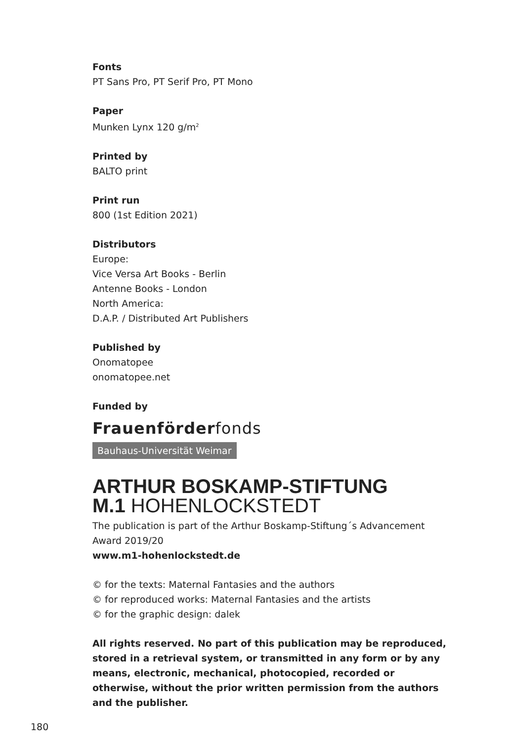Fonts
PT Sans Pro, PT Serif Pro, PT Mono
Paper
Munken Lynx 120 g/m<sup>2</sup>
Printed by
BALTO print
Print run
800 (1st Edition 2021)
Distributors
Europe:
Vice Versa Art Books - Berlin
Antenne Books - London
North America:
D.A.P. / Distributed Art Publishers
Published by
Onomatopee
onomatopee.net
Funded by
Frauenförderfonds
Bauhaus-Universität Weimar
ARTHUR BOSKAMP-STIFTUNG
M.1 HOHENLOCKSTEDT
The publication is part of the Arthur Boskamp-Stiftung´s Advancement Award 2019/20
www.m1-hohenlockstedt.de
© for the texts: Maternal Fantasies and the authors
© for reproduced works: Maternal Fantasies and the artists
© for the graphic design: dalek
All rights reserved. No part of this publication may be reproduced, stored in a retrieval system, or transmitted in any form or by any means, electronic, mechanical, photocopied, recorded or otherwise, without the prior written permission from the authors and the publisher.
180